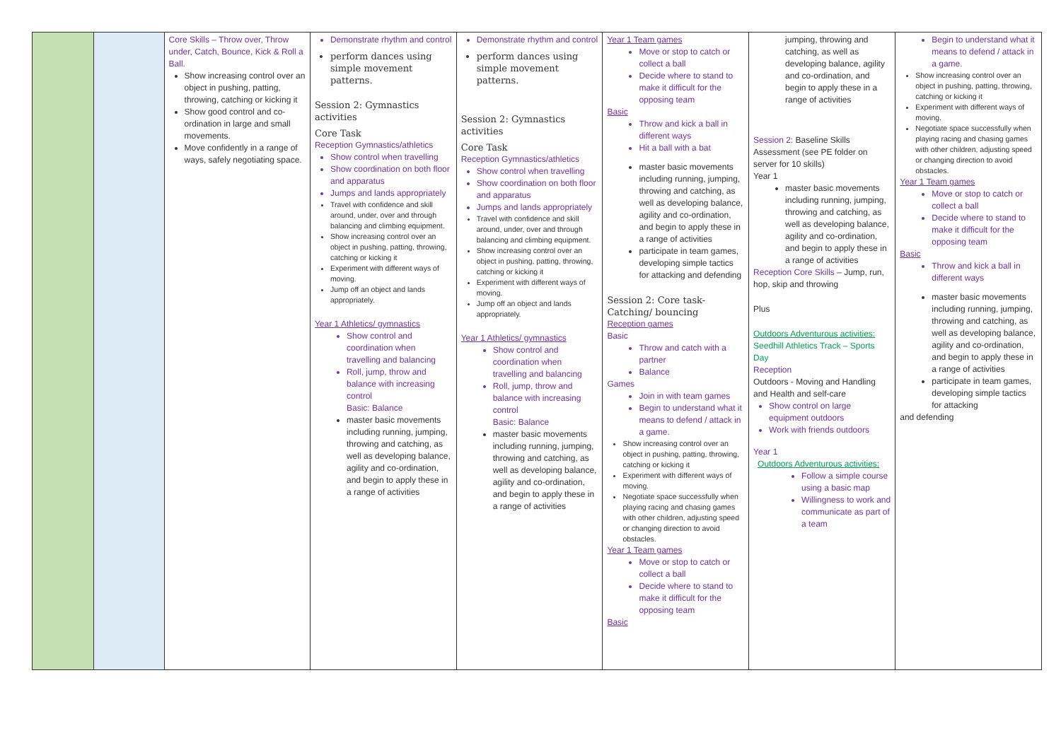| | | Core Skills – Throw over, Throw under, Catch, Bounce, Kick & Roll a Ball. Show increasing control over an object in pushing, patting, throwing, catching or kicking it Show good control and co-ordination in large and small movements. Move confidently in a range of ways, safely negotiating space. | Demonstrate rhythm and control perform dances using simple movement patterns. Session 2: Gymnastics activities Core Task Reception Gymnastics/athletics Show control when travelling Show coordination on both floor and apparatus Jumps and lands appropriately Travel with confidence and skill around, under, over and through balancing and climbing equipment. Show increasing control over an object in pushing, patting, throwing, catching or kicking it Experiment with different ways of moving. Jump off an object and lands appropriately. Year 1 Athletics/ gymnastics Show control and coordination when travelling and balancing Roll, jump, throw and balance with increasing control Basic: Balance master basic movements including running, jumping, throwing and catching, as well as developing balance, agility and co-ordination, and begin to apply these in a range of activities | Demonstrate rhythm and control perform dances using simple movement patterns. Session 2: Gymnastics activities Core Task Reception Gymnastics/athletics Show control when travelling Show coordination on both floor and apparatus Jumps and lands appropriately Travel with confidence and skill around, under, over and through balancing and climbing equipment. Show increasing control over an object in pushing, patting, throwing, catching or kicking it Experiment with different ways of moving. Jump off an object and lands appropriately. Year 1 Athletics/ gymnastics Show control and coordination when travelling and balancing Roll, jump, throw and balance with increasing control Basic: Balance master basic movements including running, jumping, throwing and catching, as well as developing balance, agility and co-ordination, and begin to apply these in a range of activities | Year 1 Team games Move or stop to catch or collect a ball Decide where to stand to make it difficult for the opposing team Basic Throw and kick a ball in different ways Hit a ball with a bat master basic movements including running, jumping, throwing and catching, as well as developing balance, agility and co-ordination, and begin to apply these in a range of activities participate in team games, developing simple tactics for attacking and defending Session 2: Core task- Catching/ bouncing Reception games Basic Throw and catch with a partner Balance Games Join in with team games Begin to understand what it means to defend / attack in a game. Show increasing control over an object in pushing, patting, throwing, catching or kicking it Experiment with different ways of moving. Negotiate space successfully when playing racing and chasing games with other children, adjusting speed or changing direction to avoid obstacles. Year 1 Team games Move or stop to catch or collect a ball Decide where to stand to make it difficult for the opposing team Basic | jumping, throwing and catching, as well as developing balance, agility and co-ordination, and begin to apply these in a range of activities Session 2: Baseline Skills Assessment (see PE folder on server for 10 skills) Year 1 master basic movements including running, jumping, throwing and catching, as well as developing balance, agility and co-ordination, and begin to apply these in a range of activities Reception Core Skills – Jump, run, hop, skip and throwing Plus Outdoors Adventurous activities: Seedhill Athletics Track – Sports Day Reception Outdoors - Moving and Handling and Health and self-care Show control on large equipment outdoors Work with friends outdoors Year 1 Outdoors Adventurous activities: Follow a simple course using a basic map Willingness to work and communicate as part of a team | Begin to understand what it means to defend / attack in a game. Show increasing control over an object in pushing, patting, throwing, catching or kicking it Experiment with different ways of moving. Negotiate space successfully when playing racing and chasing games with other children, adjusting speed or changing direction to avoid obstacles. Year 1 Team games Move or stop to catch or collect a ball Decide where to stand to make it difficult for the opposing team Basic Throw and kick a ball in different ways master basic movements including running, jumping, throwing and catching, as well as developing balance, agility and co-ordination, and begin to apply these in a range of activities participate in team games, developing simple tactics for attacking and defending |